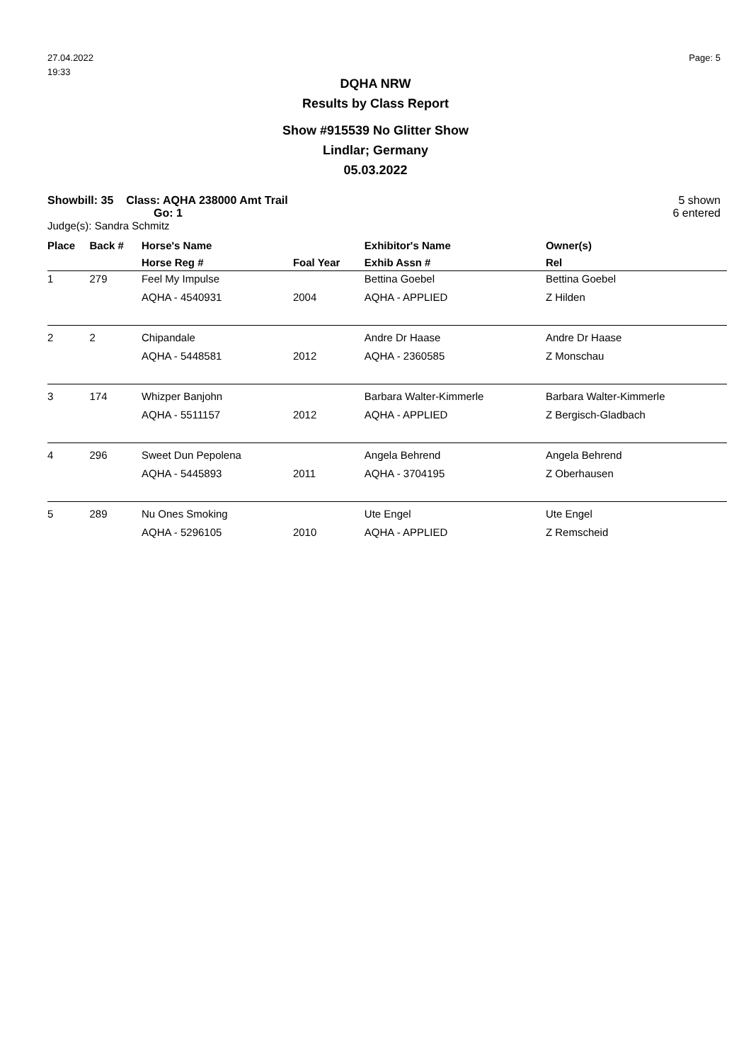27.04.2022
19:33
Page: 5
DQHA NRW
Results by Class Report
Show #915539 No Glitter Show
Lindlar; Germany
05.03.2022
Showbill: 35 Class: AQHA 238000 Amt Trail
Go: 1
Judge(s): Sandra Schmitz
5 shown
6 entered
| Place | Back # | Horse's Name | | Exhibitor's Name | Owner(s) |
| --- | --- | --- | --- | --- | --- |
| | | Horse Reg # | Foal Year | Exhib Assn # | Rel |
| 1 | 279 | Feel My Impulse | | Bettina Goebel | Bettina Goebel |
| | | AQHA - 4540931 | 2004 | AQHA - APPLIED | Z Hilden |
| 2 | 2 | Chipandale | | Andre Dr Haase | Andre Dr Haase |
| | | AQHA - 5448581 | 2012 | AQHA - 2360585 | Z Monschau |
| 3 | 174 | Whizper Banjohn | | Barbara Walter-Kimmerle | Barbara Walter-Kimmerle |
| | | AQHA - 5511157 | 2012 | AQHA - APPLIED | Z Bergisch-Gladbach |
| 4 | 296 | Sweet Dun Pepolena | | Angela Behrend | Angela Behrend |
| | | AQHA - 5445893 | 2011 | AQHA - 3704195 | Z Oberhausen |
| 5 | 289 | Nu Ones Smoking | | Ute Engel | Ute Engel |
| | | AQHA - 5296105 | 2010 | AQHA - APPLIED | Z Remscheid |